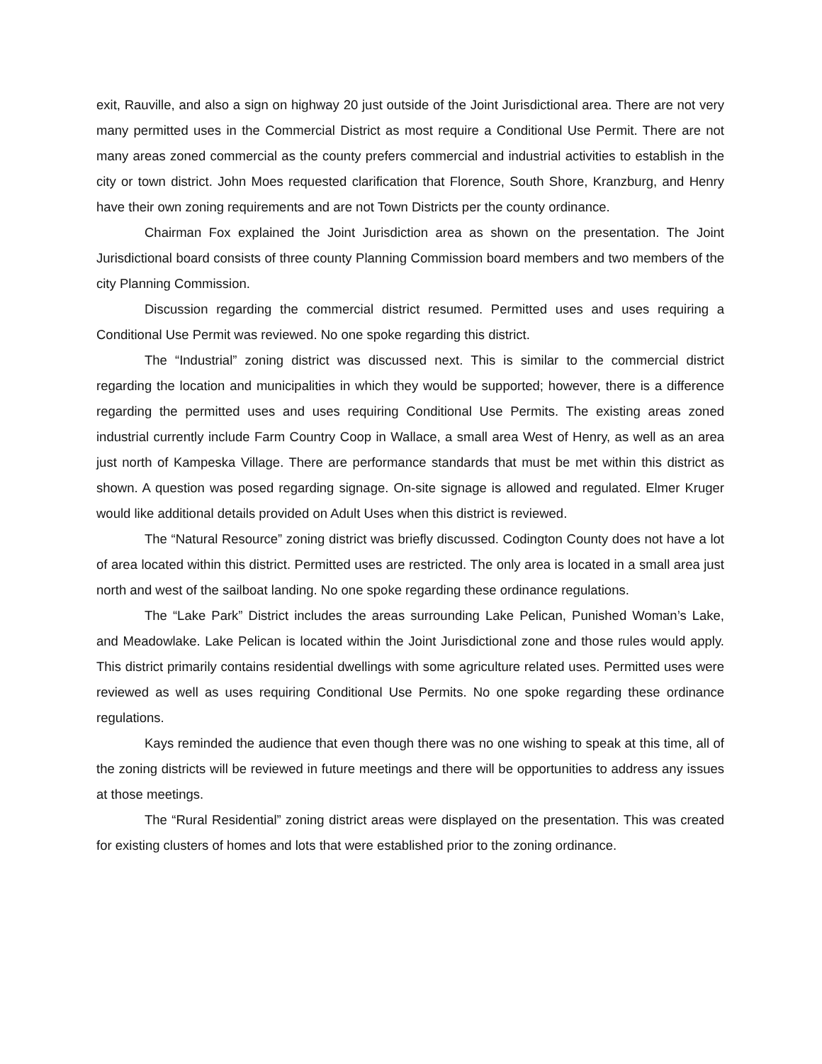exit, Rauville, and also a sign on highway 20 just outside of the Joint Jurisdictional area. There are not very many permitted uses in the Commercial District as most require a Conditional Use Permit. There are not many areas zoned commercial as the county prefers commercial and industrial activities to establish in the city or town district. John Moes requested clarification that Florence, South Shore, Kranzburg, and Henry have their own zoning requirements and are not Town Districts per the county ordinance.
Chairman Fox explained the Joint Jurisdiction area as shown on the presentation. The Joint Jurisdictional board consists of three county Planning Commission board members and two members of the city Planning Commission.
Discussion regarding the commercial district resumed. Permitted uses and uses requiring a Conditional Use Permit was reviewed. No one spoke regarding this district.
The “Industrial” zoning district was discussed next. This is similar to the commercial district regarding the location and municipalities in which they would be supported; however, there is a difference regarding the permitted uses and uses requiring Conditional Use Permits. The existing areas zoned industrial currently include Farm Country Coop in Wallace, a small area West of Henry, as well as an area just north of Kampeska Village. There are performance standards that must be met within this district as shown. A question was posed regarding signage. On-site signage is allowed and regulated. Elmer Kruger would like additional details provided on Adult Uses when this district is reviewed.
The “Natural Resource” zoning district was briefly discussed. Codington County does not have a lot of area located within this district. Permitted uses are restricted. The only area is located in a small area just north and west of the sailboat landing. No one spoke regarding these ordinance regulations.
The “Lake Park” District includes the areas surrounding Lake Pelican, Punished Woman’s Lake, and Meadowlake. Lake Pelican is located within the Joint Jurisdictional zone and those rules would apply. This district primarily contains residential dwellings with some agriculture related uses. Permitted uses were reviewed as well as uses requiring Conditional Use Permits. No one spoke regarding these ordinance regulations.
Kays reminded the audience that even though there was no one wishing to speak at this time, all of the zoning districts will be reviewed in future meetings and there will be opportunities to address any issues at those meetings.
The “Rural Residential” zoning district areas were displayed on the presentation. This was created for existing clusters of homes and lots that were established prior to the zoning ordinance.